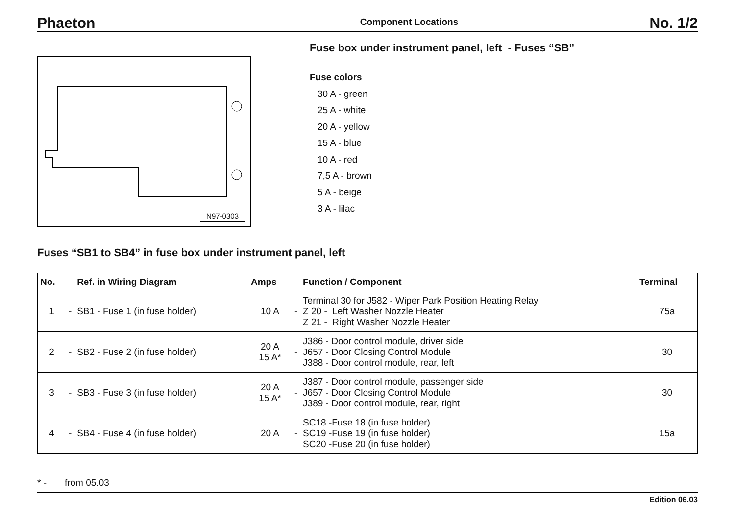Phaeton Component Locations No. 1/2
N97-0303
Fuse box under instrument panel, left - Fuses “SB”
Fuse colors
30 A - green
25 A - white
20 A - yellow
15 A - blue
10 A - red
7,5 A - brown
5 A - beige
3 A - lilac
Fuses “SB1 to SB4” in fuse box under instrument panel, left
| No. | | Ref. in Wiring Diagram | Amps | | Function / Component | Terminal |
| --- | --- | --- | --- | --- | --- | --- |
| 1 | - | SB1 - Fuse 1 (in fuse holder) | 10 A | - | Terminal 30 for J582 - Wiper Park Position Heating Relay Z 20 - Left Washer Nozzle Heater Z 21 - Right Washer Nozzle Heater | 75a |
| 2 | - | SB2 - Fuse 2 (in fuse holder) | 20 A 15 A* | - | J386 - Door control module, driver side J657 - Door Closing Control Module J388 - Door control module, rear, left | 30 |
| 3 | - | SB3 - Fuse 3 (in fuse holder) | 20 A 15 A* | - | J387 - Door control module, passenger side J657 - Door Closing Control Module J389 - Door control module, rear, right | 30 |
| 4 | - | SB4 - Fuse 4 (in fuse holder) | 20 A | - | SC18 -Fuse 18 (in fuse holder) SC19 -Fuse 19 (in fuse holder) SC20 -Fuse 20 (in fuse holder) | 15a |
* - from 05.03
Edition 06.03